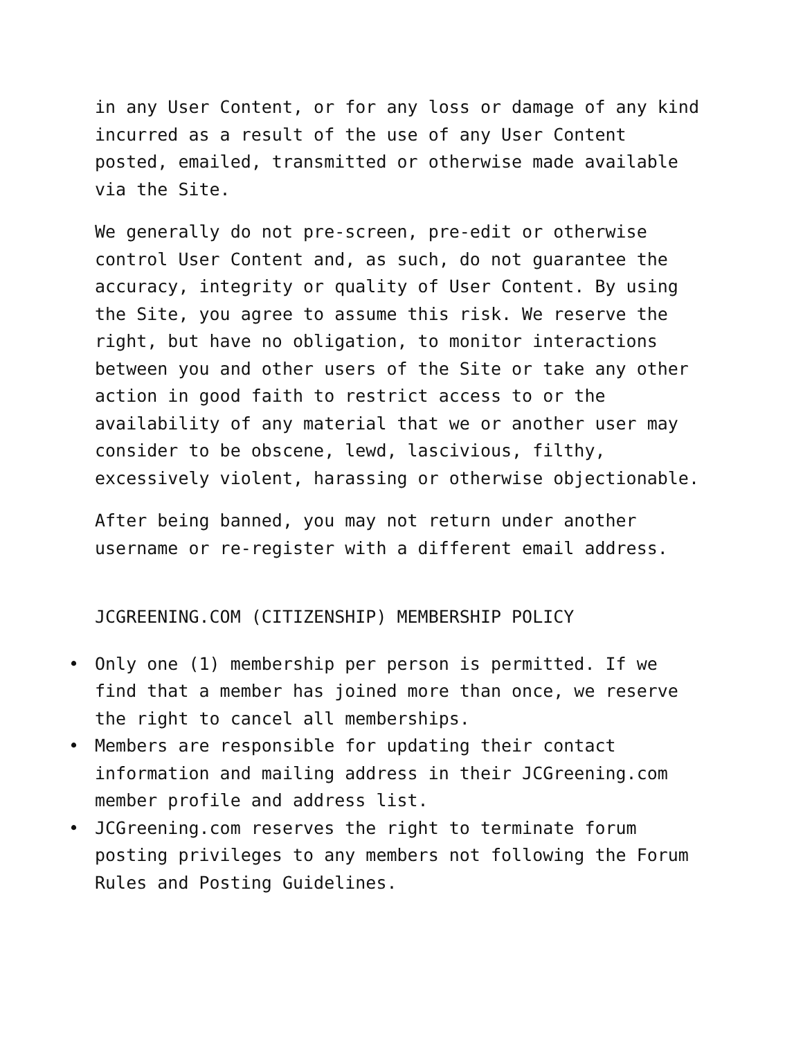in any User Content, or for any loss or damage of any kind incurred as a result of the use of any User Content posted, emailed, transmitted or otherwise made available via the Site.
We generally do not pre-screen, pre-edit or otherwise control User Content and, as such, do not guarantee the accuracy, integrity or quality of User Content. By using the Site, you agree to assume this risk. We reserve the right, but have no obligation, to monitor interactions between you and other users of the Site or take any other action in good faith to restrict access to or the availability of any material that we or another user may consider to be obscene, lewd, lascivious, filthy, excessively violent, harassing or otherwise objectionable.
After being banned, you may not return under another username or re-register with a different email address.
JCGREENING.COM (CITIZENSHIP) MEMBERSHIP POLICY
• Only one (1) membership per person is permitted. If we find that a member has joined more than once, we reserve the right to cancel all memberships.
• Members are responsible for updating their contact information and mailing address in their JCGreening.com member profile and address list.
• JCGreening.com reserves the right to terminate forum posting privileges to any members not following the Forum Rules and Posting Guidelines.